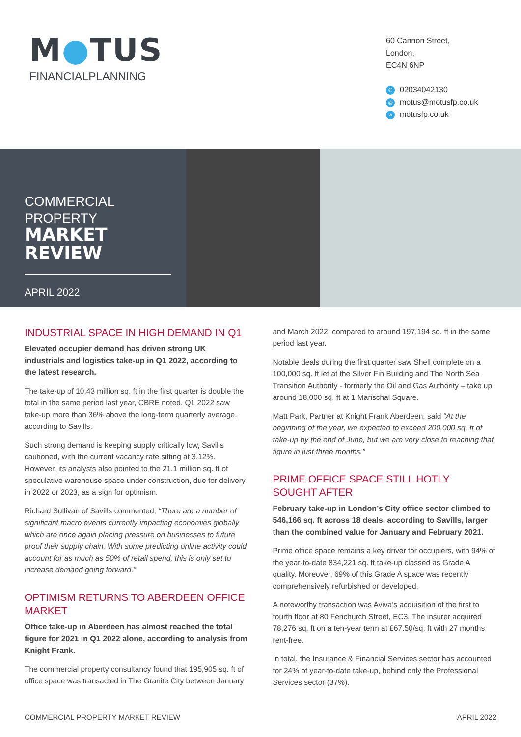M●TUS
FINANCIALPLANNING
60 Cannon Street,
London,
EC4N 6NP
✆ 02034042130
@ motus@motusfp.co.uk
wmotusfp.co.uk
COMMERCIAL PROPERTY
MARKET REVIEW
APRIL 2022
INDUSTRIAL SPACE IN HIGH DEMAND IN Q1
Elevated occupier demand has driven strong UK industrials and logistics take-up in Q1 2022, according to the latest research.
The take-up of 10.43 million sq. ft in the first quarter is double the total in the same period last year, CBRE noted. Q1 2022 saw take-up more than 36% above the long-term quarterly average, according to Savills.
Such strong demand is keeping supply critically low, Savills cautioned, with the current vacancy rate sitting at 3.12%. However, its analysts also pointed to the 21.1 million sq. ft of speculative warehouse space under construction, due for delivery in 2022 or 2023, as a sign for optimism.
Richard Sullivan of Savills commented, “There are a number of significant macro events currently impacting economies globally which are once again placing pressure on businesses to future proof their supply chain. With some predicting online activity could account for as much as 50% of retail spend, this is only set to increase demand going forward.”
OPTIMISM RETURNS TO ABERDEEN OFFICE MARKET
Office take-up in Aberdeen has almost reached the total figure for 2021 in Q1 2022 alone, according to analysis from Knight Frank.
The commercial property consultancy found that 195,905 sq. ft of office space was transacted in The Granite City between January
and March 2022, compared to around 197,194 sq. ft in the same period last year.
Notable deals during the first quarter saw Shell complete on a 100,000 sq. ft let at the Silver Fin Building and The North Sea Transition Authority - formerly the Oil and Gas Authority – take up around 18,000 sq. ft at 1 Marischal Square.
Matt Park, Partner at Knight Frank Aberdeen, said “At the beginning of the year, we expected to exceed 200,000 sq. ft of take-up by the end of June, but we are very close to reaching that figure in just three months.”
PRIME OFFICE SPACE STILL HOTLY SOUGHT AFTER
February take-up in London’s City office sector climbed to 546,166 sq. ft across 18 deals, according to Savills, larger than the combined value for January and February 2021.
Prime office space remains a key driver for occupiers, with 94% of the year-to-date 834,221 sq. ft take-up classed as Grade A quality. Moreover, 69% of this Grade A space was recently comprehensively refurbished or developed.
A noteworthy transaction was Aviva’s acquisition of the first to fourth floor at 80 Fenchurch Street, EC3. The insurer acquired 78,276 sq. ft on a ten-year term at £67.50/sq. ft with 27 months rent-free.
In total, the Insurance & Financial Services sector has accounted for 24% of year-to-date take-up, behind only the Professional Services sector (37%).
COMMERCIAL PROPERTY MARKET REVIEW APRIL 2022